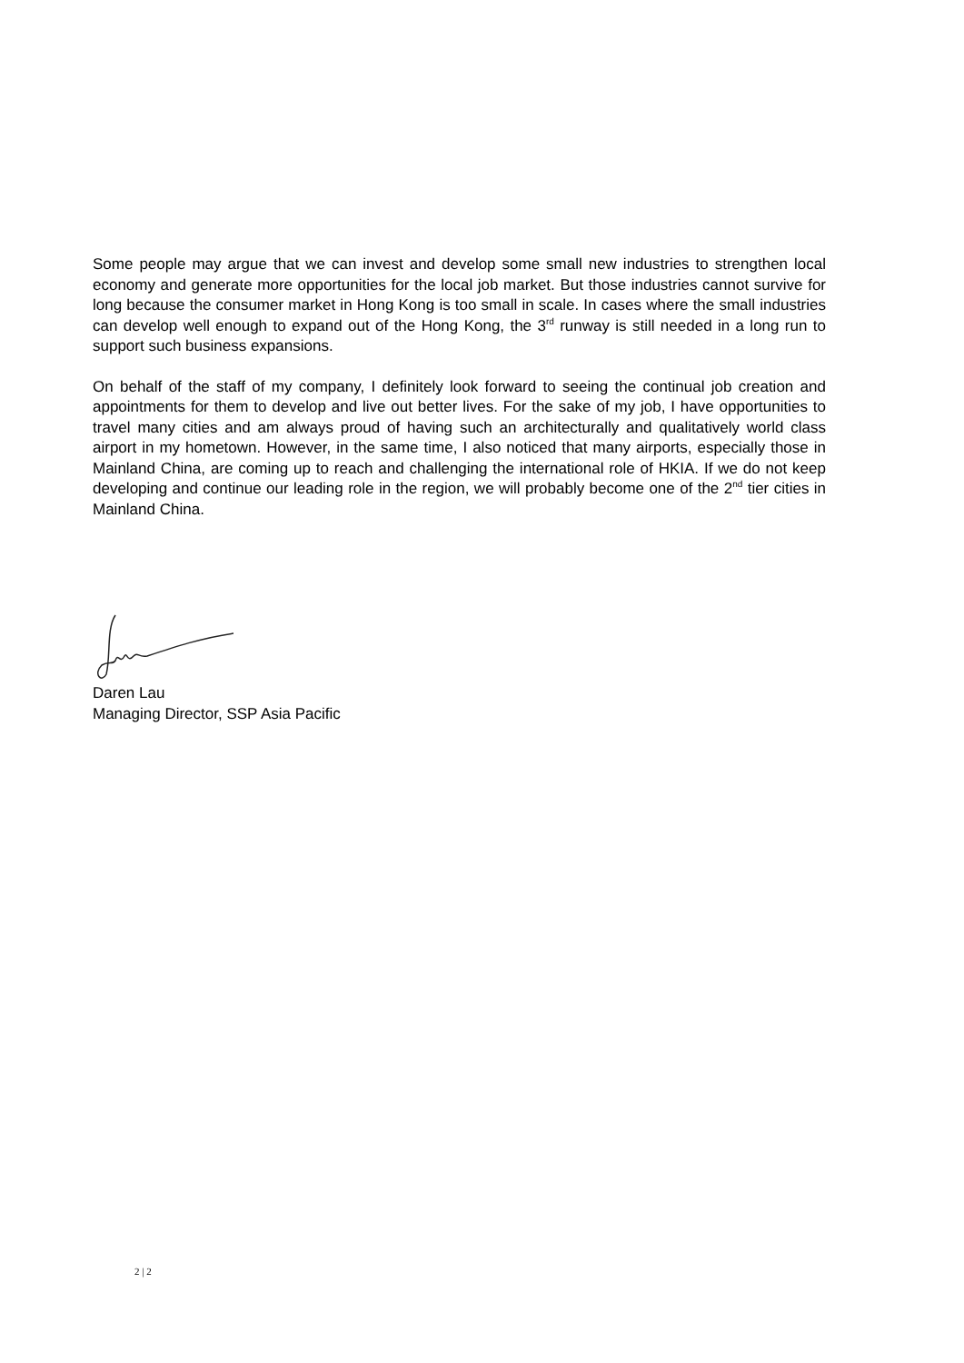Some people may argue that we can invest and develop some small new industries to strengthen local economy and generate more opportunities for the local job market. But those industries cannot survive for long because the consumer market in Hong Kong is too small in scale. In cases where the small industries can develop well enough to expand out of the Hong Kong, the 3<sup>rd</sup> runway is still needed in a long run to support such business expansions.
On behalf of the staff of my company, I definitely look forward to seeing the continual job creation and appointments for them to develop and live out better lives. For the sake of my job, I have opportunities to travel many cities and am always proud of having such an architecturally and qualitatively world class airport in my hometown. However, in the same time, I also noticed that many airports, especially those in Mainland China, are coming up to reach and challenging the international role of HKIA. If we do not keep developing and continue our leading role in the region, we will probably become one of the 2<sup>nd</sup> tier cities in Mainland China.
Daren Lau
Managing Director, SSP Asia Pacific
2 | 2